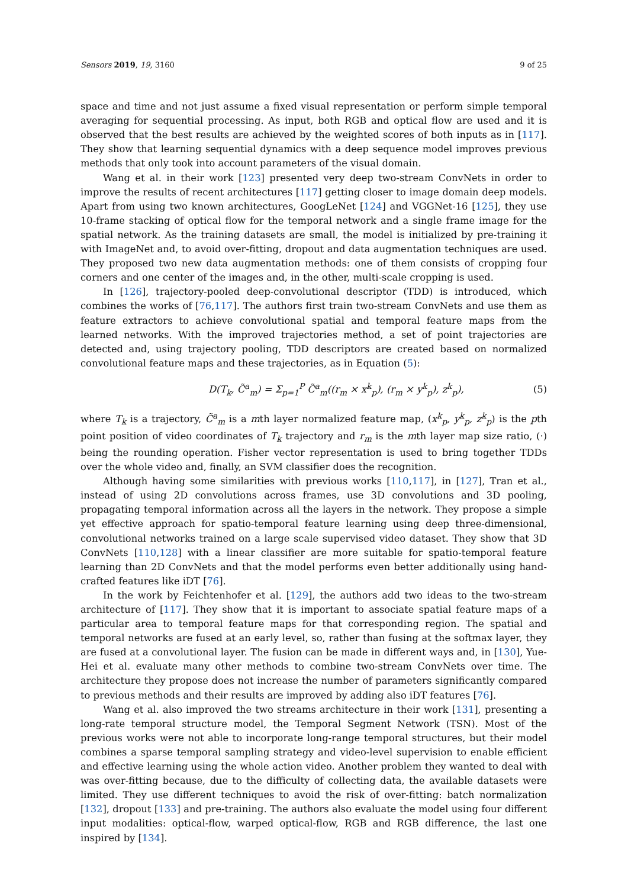Sensors 2019, 19, 3160 9 of 25
space and time and not just assume a fixed visual representation or perform simple temporal averaging for sequential processing. As input, both RGB and optical flow are used and it is observed that the best results are achieved by the weighted scores of both inputs as in [117]. They show that learning sequential dynamics with a deep sequence model improves previous methods that only took into account parameters of the visual domain.
Wang et al. in their work [123] presented very deep two-stream ConvNets in order to improve the results of recent architectures [117] getting closer to image domain deep models. Apart from using two known architectures, GoogLeNet [124] and VGGNet-16 [125], they use 10-frame stacking of optical flow for the temporal network and a single frame image for the spatial network. As the training datasets are small, the model is initialized by pre-training it with ImageNet and, to avoid over-fitting, dropout and data augmentation techniques are used. They proposed two new data augmentation methods: one of them consists of cropping four corners and one center of the images and, in the other, multi-scale cropping is used.
In [126], trajectory-pooled deep-convolutional descriptor (TDD) is introduced, which combines the works of [76,117]. The authors first train two-stream ConvNets and use them as feature extractors to achieve convolutional spatial and temporal feature maps from the learned networks. With the improved trajectories method, a set of point trajectories are detected and, using trajectory pooling, TDD descriptors are created based on normalized convolutional feature maps and these trajectories, as in Equation (5):
D(T<sub>k</sub>, C̃<sup>a</sup><sub>m</sub>) = Σ<sub>p=1</sub><sup>P</sup> C̃<sup>a</sup><sub>m</sub>((r<sub>m</sub> × x<sup>k</sup><sub>p</sub>), (r<sub>m</sub> × y<sup>k</sup><sub>p</sub>), z<sup>k</sup><sub>p</sub>), (5)
where T<sub>k</sub> is a trajectory, C̃<sup>a</sup><sub>m</sub> is a mth layer normalized feature map, (x<sup>k</sup><sub>p</sub>, y<sup>k</sup><sub>p</sub>, z<sup>k</sup><sub>p</sub>) is the pth point position of video coordinates of T<sub>k</sub> trajectory and r<sub>m</sub> is the mth layer map size ratio, (·) being the rounding operation. Fisher vector representation is used to bring together TDDs over the whole video and, finally, an SVM classifier does the recognition.
Although having some similarities with previous works [110,117], in [127], Tran et al., instead of using 2D convolutions across frames, use 3D convolutions and 3D pooling, propagating temporal information across all the layers in the network. They propose a simple yet effective approach for spatio-temporal feature learning using deep three-dimensional, convolutional networks trained on a large scale supervised video dataset. They show that 3D ConvNets [110,128] with a linear classifier are more suitable for spatio-temporal feature learning than 2D ConvNets and that the model performs even better additionally using hand-crafted features like iDT [76].
In the work by Feichtenhofer et al. [129], the authors add two ideas to the two-stream architecture of [117]. They show that it is important to associate spatial feature maps of a particular area to temporal feature maps for that corresponding region. The spatial and temporal networks are fused at an early level, so, rather than fusing at the softmax layer, they are fused at a convolutional layer. The fusion can be made in different ways and, in [130], Yue-Hei et al. evaluate many other methods to combine two-stream ConvNets over time. The architecture they propose does not increase the number of parameters significantly compared to previous methods and their results are improved by adding also iDT features [76].
Wang et al. also improved the two streams architecture in their work [131], presenting a long-rate temporal structure model, the Temporal Segment Network (TSN). Most of the previous works were not able to incorporate long-range temporal structures, but their model combines a sparse temporal sampling strategy and video-level supervision to enable efficient and effective learning using the whole action video. Another problem they wanted to deal with was over-fitting because, due to the difficulty of collecting data, the available datasets were limited. They use different techniques to avoid the risk of over-fitting: batch normalization [132], dropout [133] and pre-training. The authors also evaluate the model using four different input modalities: optical-flow, warped optical-flow, RGB and RGB difference, the last one inspired by [134].